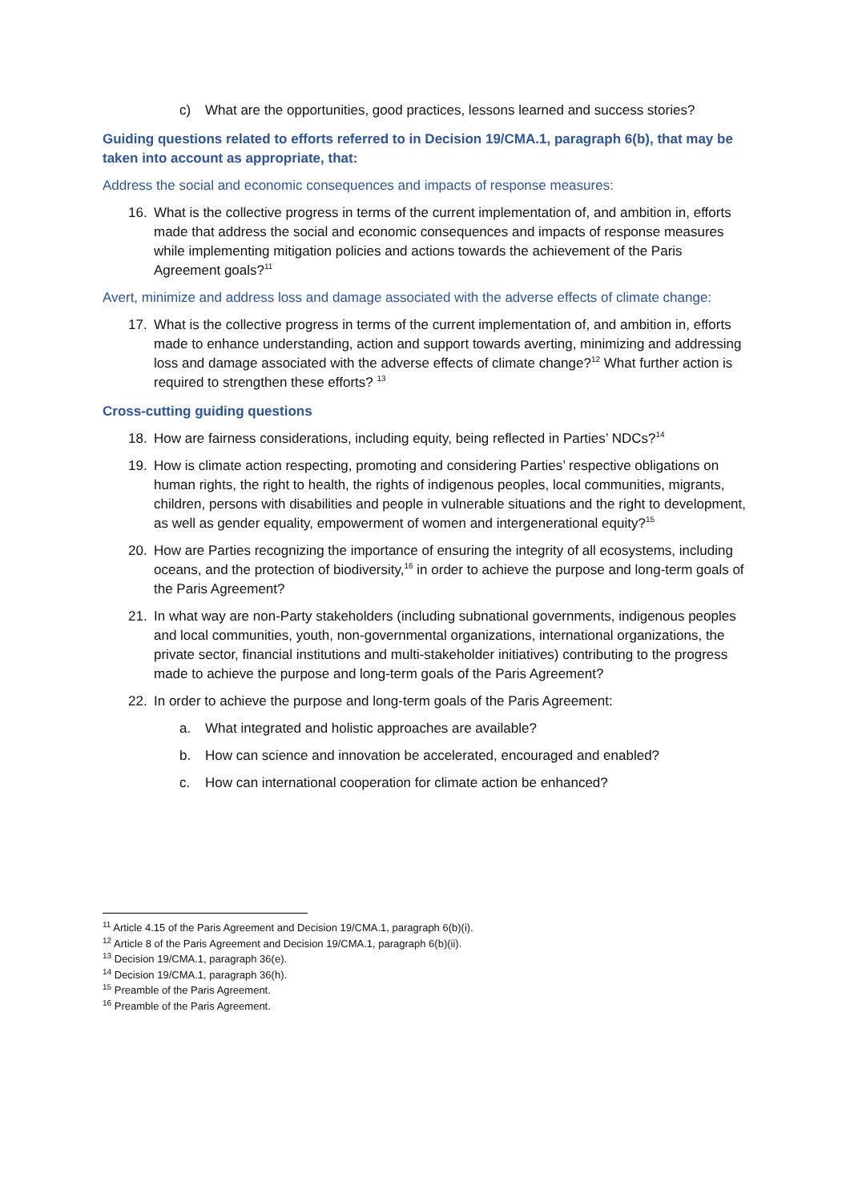c) What are the opportunities, good practices, lessons learned and success stories?
Guiding questions related to efforts referred to in Decision 19/CMA.1, paragraph 6(b), that may be taken into account as appropriate, that:
Address the social and economic consequences and impacts of response measures:
16. What is the collective progress in terms of the current implementation of, and ambition in, efforts made that address the social and economic consequences and impacts of response measures while implementing mitigation policies and actions towards the achievement of the Paris Agreement goals?<sup>11</sup>
Avert, minimize and address loss and damage associated with the adverse effects of climate change:
17. What is the collective progress in terms of the current implementation of, and ambition in, efforts made to enhance understanding, action and support towards averting, minimizing and addressing loss and damage associated with the adverse effects of climate change?<sup>12</sup> What further action is required to strengthen these efforts? <sup>13</sup>
Cross-cutting guiding questions
18. How are fairness considerations, including equity, being reflected in Parties’ NDCs?<sup>14</sup>
19. How is climate action respecting, promoting and considering Parties’ respective obligations on human rights, the right to health, the rights of indigenous peoples, local communities, migrants, children, persons with disabilities and people in vulnerable situations and the right to development, as well as gender equality, empowerment of women and intergenerational equity?<sup>15</sup>
20. How are Parties recognizing the importance of ensuring the integrity of all ecosystems, including oceans, and the protection of biodiversity,<sup>16</sup> in order to achieve the purpose and long-term goals of the Paris Agreement?
21. In what way are non-Party stakeholders (including subnational governments, indigenous peoples and local communities, youth, non-governmental organizations, international organizations, the private sector, financial institutions and multi-stakeholder initiatives) contributing to the progress made to achieve the purpose and long-term goals of the Paris Agreement?
22. In order to achieve the purpose and long-term goals of the Paris Agreement:
a. What integrated and holistic approaches are available?
b. How can science and innovation be accelerated, encouraged and enabled?
c. How can international cooperation for climate action be enhanced?
<sup>11</sup> Article 4.15 of the Paris Agreement and Decision 19/CMA.1, paragraph 6(b)(i).
<sup>12</sup> Article 8 of the Paris Agreement and Decision 19/CMA.1, paragraph 6(b)(ii).
<sup>13</sup> Decision 19/CMA.1, paragraph 36(e).
<sup>14</sup> Decision 19/CMA.1, paragraph 36(h).
<sup>15</sup> Preamble of the Paris Agreement.
<sup>16</sup> Preamble of the Paris Agreement.